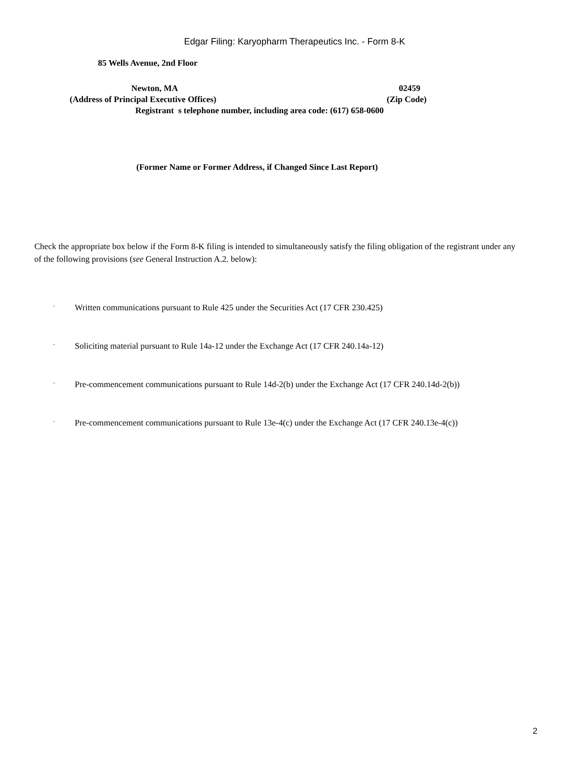Edgar Filing: Karyopharm Therapeutics Inc. - Form 8-K
85 Wells Avenue, 2nd Floor
Newton, MA 02459
(Address of Principal Executive Offices) (Zip Code)
Registrant s telephone number, including area code: (617) 658-0600
(Former Name or Former Address, if Changed Since Last Report)
Check the appropriate box below if the Form 8-K filing is intended to simultaneously satisfy the filing obligation of the registrant under any of the following provisions (see General Instruction A.2. below):
¨ Written communications pursuant to Rule 425 under the Securities Act (17 CFR 230.425)
¨ Soliciting material pursuant to Rule 14a-12 under the Exchange Act (17 CFR 240.14a-12)
¨ Pre-commencement communications pursuant to Rule 14d-2(b) under the Exchange Act (17 CFR 240.14d-2(b))
¨ Pre-commencement communications pursuant to Rule 13e-4(c) under the Exchange Act (17 CFR 240.13e-4(c))
2